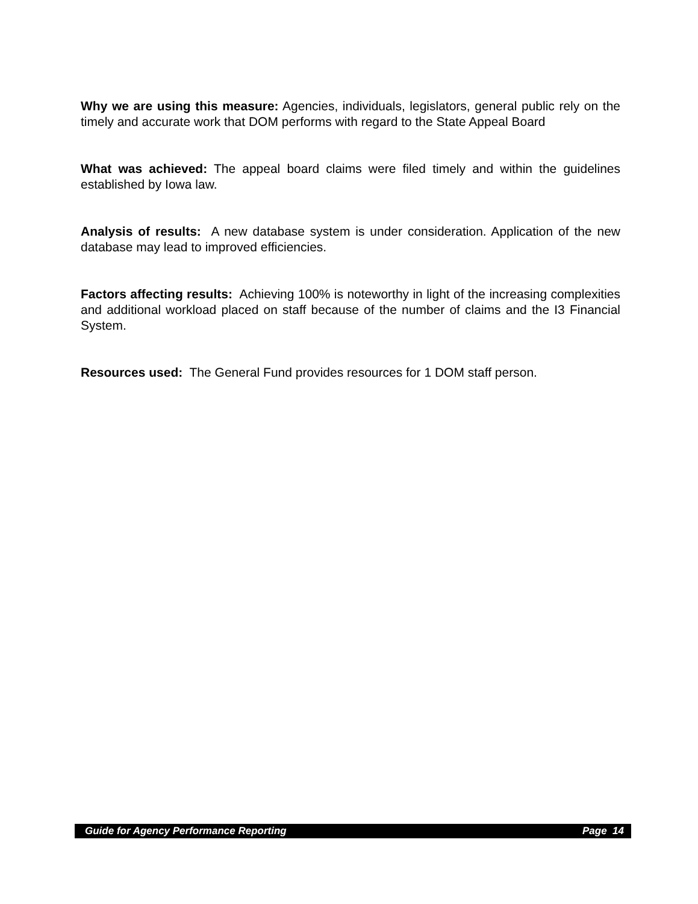Why we are using this measure: Agencies, individuals, legislators, general public rely on the timely and accurate work that DOM performs with regard to the State Appeal Board
What was achieved: The appeal board claims were filed timely and within the guidelines established by Iowa law.
Analysis of results: A new database system is under consideration. Application of the new database may lead to improved efficiencies.
Factors affecting results: Achieving 100% is noteworthy in light of the increasing complexities and additional workload placed on staff because of the number of claims and the I3 Financial System.
Resources used: The General Fund provides resources for 1 DOM staff person.
Guide for Agency Performance Reporting Page 14